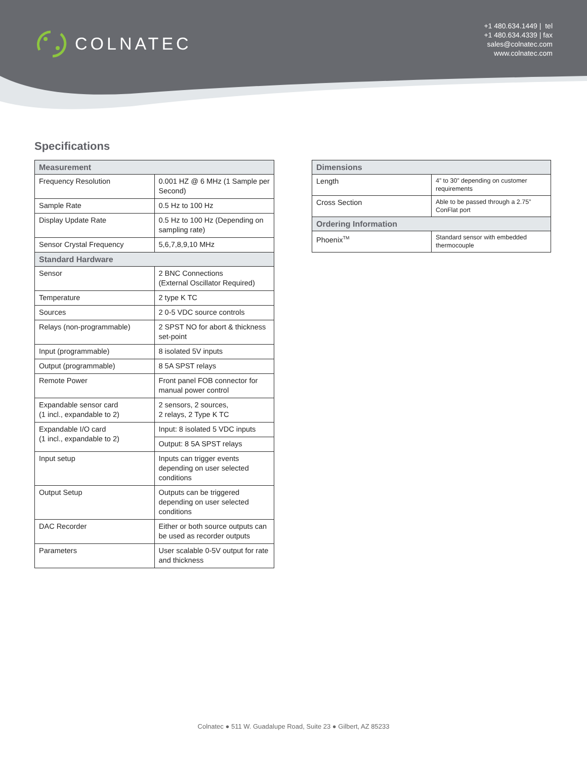COLNATEC
+1 480.634.1449 | tel
+1 480.634.4339 | fax
sales@colnatec.com
www.colnatec.com
Specifications
| Measurement | |
| Frequency Resolution | 0.001 HZ @ 6 MHz (1 Sample per Second) |
| Sample Rate | 0.5 Hz to 100 Hz |
| Display Update Rate | 0.5 Hz to 100 Hz (Depending on sampling rate) |
| Sensor Crystal Frequency | 5,6,7,8,9,10 MHz |
| Standard Hardware | |
| Sensor | 2 BNC Connections (External Oscillator Required) |
| Temperature | 2 type K TC |
| Sources | 2 0-5 VDC source controls |
| Relays (non-programmable) | 2 SPST NO for abort & thickness set-point |
| Input (programmable) | 8 isolated 5V inputs |
| Output (programmable) | 8 5A SPST relays |
| Remote Power | Front panel FOB connector for manual power control |
| Expandable sensor card (1 incl., expandable to 2) | 2 sensors, 2 sources, 2 relays, 2 Type K TC |
| Expandable I/O card (1 incl., expandable to 2) | Input: 8 isolated 5 VDC inputs |
| | Output: 8 5A SPST relays |
| Input setup | Inputs can trigger events depending on user selected conditions |
| Output Setup | Outputs can be triggered depending on user selected conditions |
| DAC Recorder | Either or both source outputs can be used as recorder outputs |
| Parameters | User scalable 0-5V output for rate and thickness |
| Dimensions | |
| Length | 4” to 30” depending on customer requirements |
| Cross Section | Able to be passed through a 2.75” ConFlat port |
| Ordering Information | |
| Phoenix<sup>TM</sup> | Standard sensor with embedded thermocouple |
Colnatec ● 511 W. Guadalupe Road, Suite 23 ● Gilbert, AZ 85233